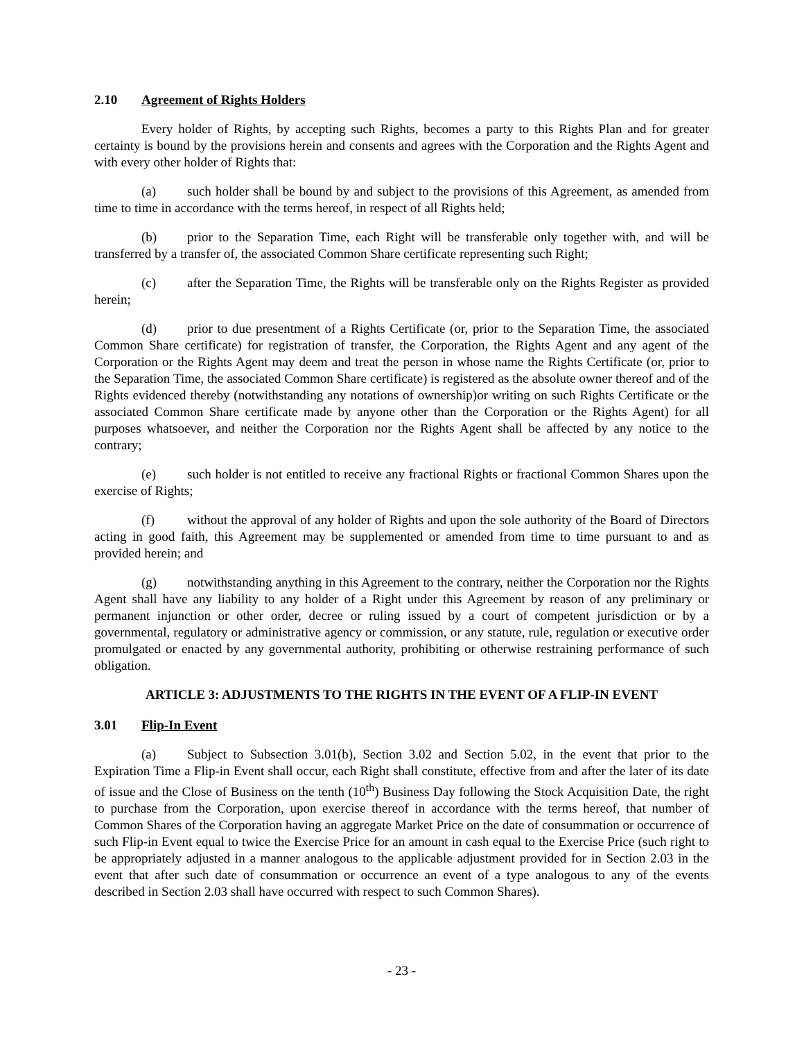2.10 Agreement of Rights Holders
Every holder of Rights, by accepting such Rights, becomes a party to this Rights Plan and for greater certainty is bound by the provisions herein and consents and agrees with the Corporation and the Rights Agent and with every other holder of Rights that:
(a) such holder shall be bound by and subject to the provisions of this Agreement, as amended from time to time in accordance with the terms hereof, in respect of all Rights held;
(b) prior to the Separation Time, each Right will be transferable only together with, and will be transferred by a transfer of, the associated Common Share certificate representing such Right;
(c) after the Separation Time, the Rights will be transferable only on the Rights Register as provided herein;
(d) prior to due presentment of a Rights Certificate (or, prior to the Separation Time, the associated Common Share certificate) for registration of transfer, the Corporation, the Rights Agent and any agent of the Corporation or the Rights Agent may deem and treat the person in whose name the Rights Certificate (or, prior to the Separation Time, the associated Common Share certificate) is registered as the absolute owner thereof and of the Rights evidenced thereby (notwithstanding any notations of ownership)or writing on such Rights Certificate or the associated Common Share certificate made by anyone other than the Corporation or the Rights Agent) for all purposes whatsoever, and neither the Corporation nor the Rights Agent shall be affected by any notice to the contrary;
(e) such holder is not entitled to receive any fractional Rights or fractional Common Shares upon the exercise of Rights;
(f) without the approval of any holder of Rights and upon the sole authority of the Board of Directors acting in good faith, this Agreement may be supplemented or amended from time to time pursuant to and as provided herein; and
(g) notwithstanding anything in this Agreement to the contrary, neither the Corporation nor the Rights Agent shall have any liability to any holder of a Right under this Agreement by reason of any preliminary or permanent injunction or other order, decree or ruling issued by a court of competent jurisdiction or by a governmental, regulatory or administrative agency or commission, or any statute, rule, regulation or executive order promulgated or enacted by any governmental authority, prohibiting or otherwise restraining performance of such obligation.
ARTICLE 3: ADJUSTMENTS TO THE RIGHTS IN THE EVENT OF A FLIP-IN EVENT
3.01 Flip-In Event
(a) Subject to Subsection 3.01(b), Section 3.02 and Section 5.02, in the event that prior to the Expiration Time a Flip-in Event shall occur, each Right shall constitute, effective from and after the later of its date of issue and the Close of Business on the tenth (10<sup>th</sup>) Business Day following the Stock Acquisition Date, the right to purchase from the Corporation, upon exercise thereof in accordance with the terms hereof, that number of Common Shares of the Corporation having an aggregate Market Price on the date of consummation or occurrence of such Flip-in Event equal to twice the Exercise Price for an amount in cash equal to the Exercise Price (such right to be appropriately adjusted in a manner analogous to the applicable adjustment provided for in Section 2.03 in the event that after such date of consummation or occurrence an event of a type analogous to any of the events described in Section 2.03 shall have occurred with respect to such Common Shares).
- 23 -